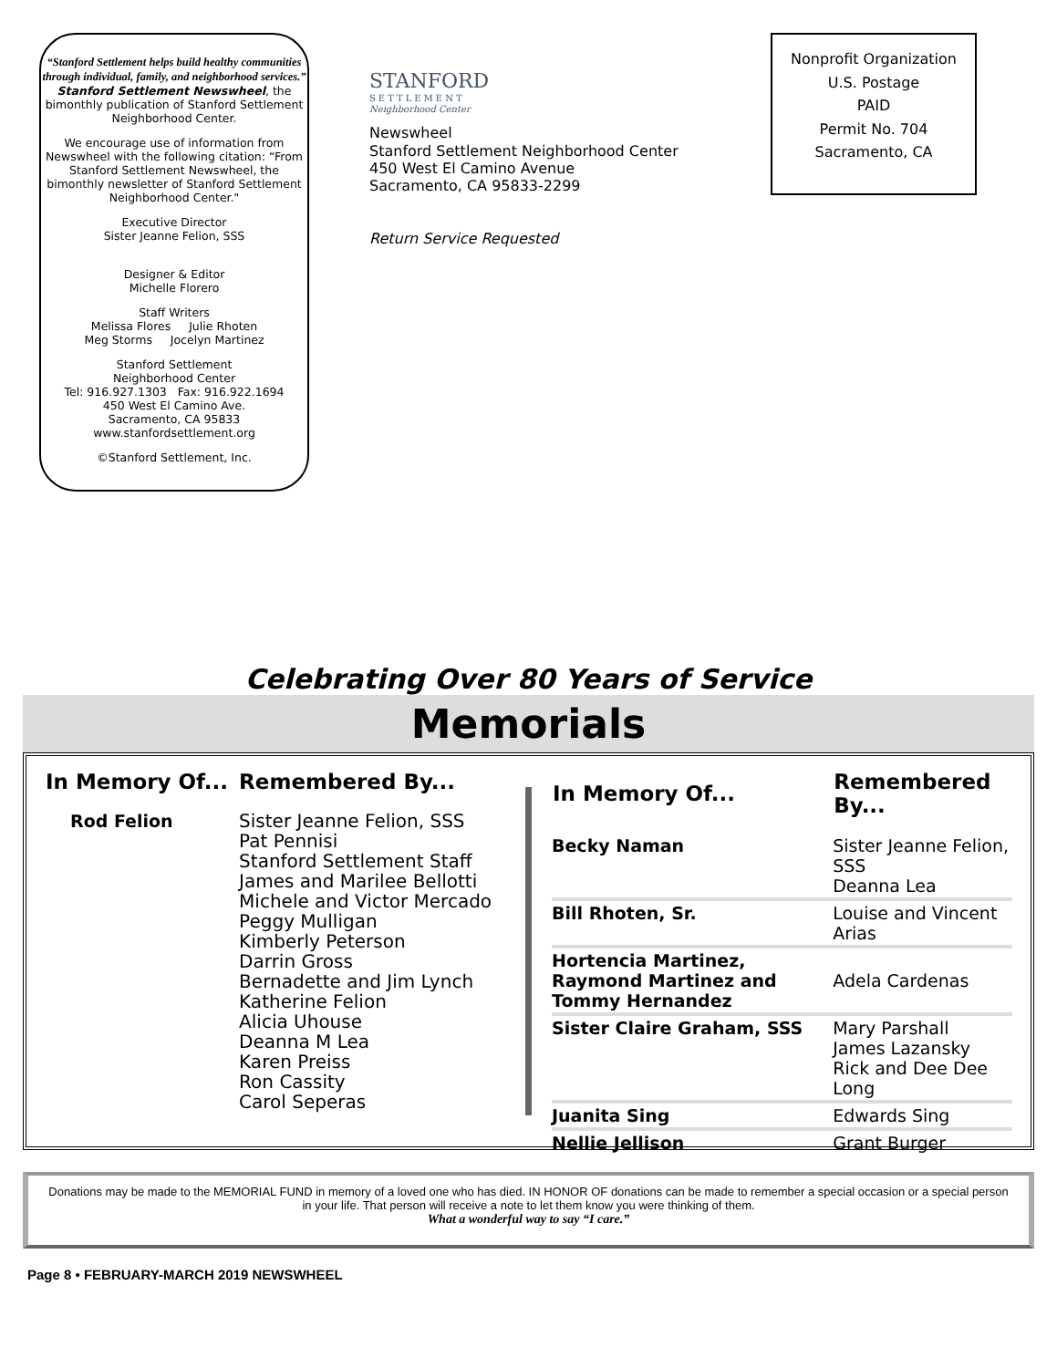“Stanford Settlement helps build healthy communities through individual, family, and neighborhood services.”
Stanford Settlement Newswheel, the bimonthly publication of Stanford Settlement Neighborhood Center.
We encourage use of information from Newswheel with the following citation: “From Stanford Settlement Newswheel, the bimonthly newsletter of Stanford Settlement Neighborhood Center."
Executive Director
Sister Jeanne Felion, SSS
Designer & Editor
Michelle Florero
Staff Writers
Melissa Flores Julie Rhoten
Meg Storms Jocelyn Martinez
Stanford Settlement
Neighborhood Center
Tel: 916.927.1303 Fax: 916.922.1694
450 West El Camino Ave.
Sacramento, CA 95833
www.stanfordsettlement.org
©Stanford Settlement, Inc.
STANFORD
SETTLEMENT
Neighborhood Center
Newswheel
Stanford Settlement Neighborhood Center
450 West El Camino Avenue
Sacramento, CA 95833-2299
Return Service Requested
Nonprofit Organization
U.S. Postage
PAID
Permit No. 704
Sacramento, CA
Celebrating Over 80 Years of Service
Memorials
| In Memory Of... | Remembered By... |
| --- | --- |
| Rod Felion | Sister Jeanne Felion, SSS Pat Pennisi Stanford Settlement Staff James and Marilee Bellotti Michele and Victor Mercado Peggy Mulligan Kimberly Peterson Darrin Gross Bernadette and Jim Lynch Katherine Felion Alicia Uhouse Deanna M Lea Karen Preiss Ron Cassity Carol Seperas |
| In Memory Of... | Remembered By... |
| --- | --- |
| Becky Naman | Sister Jeanne Felion, SSS Deanna Lea |
| Bill Rhoten, Sr. | Louise and Vincent Arias |
| Hortencia Martinez, Raymond Martinez and Tommy Hernandez | Adela Cardenas |
| Sister Claire Graham, SSS | Mary Parshall James Lazansky Rick and Dee Dee Long |
| Juanita Sing | Edwards Sing |
| Nellie Jellison | Grant Burger |
Donations may be made to the MEMORIAL FUND in memory of a loved one who has died. IN HONOR OF donations can be made to remember a special occasion or a special person in your life. That person will receive a note to let them know you were thinking of them.
What a wonderful way to say “I care.”
Page 8 • FEBRUARY-MARCH 2019 NEWSWHEEL